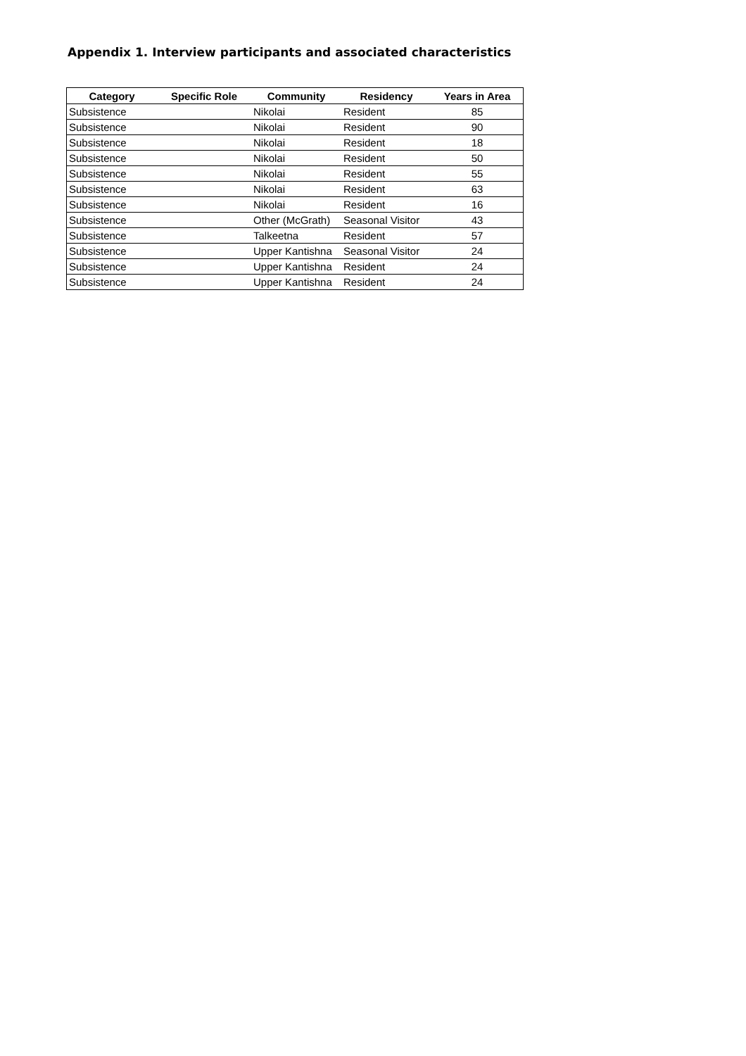Appendix 1. Interview participants and associated characteristics
| Category | Specific Role | Community | Residency | Years in Area |
| --- | --- | --- | --- | --- |
| Subsistence | | Nikolai | Resident | 85 |
| Subsistence | | Nikolai | Resident | 90 |
| Subsistence | | Nikolai | Resident | 18 |
| Subsistence | | Nikolai | Resident | 50 |
| Subsistence | | Nikolai | Resident | 55 |
| Subsistence | | Nikolai | Resident | 63 |
| Subsistence | | Nikolai | Resident | 16 |
| Subsistence | | Other (McGrath) | Seasonal Visitor | 43 |
| Subsistence | | Talkeetna | Resident | 57 |
| Subsistence | | Upper Kantishna | Seasonal Visitor | 24 |
| Subsistence | | Upper Kantishna | Resident | 24 |
| Subsistence | | Upper Kantishna | Resident | 24 |